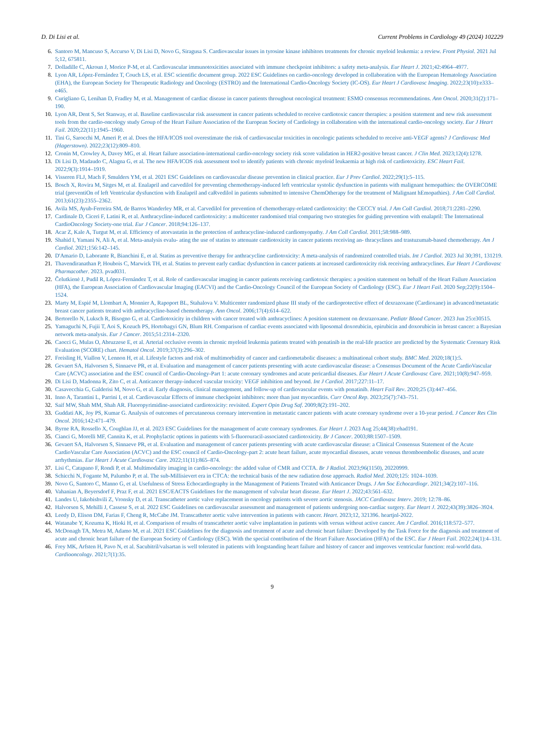D. Di Lisi et al. Current Problems in Cardiology 49 (2024) 102229
6. Santoro M, Mancuso S, Accurso V, Di Lisi D, Novo G, Siragusa S. Cardiovascular issues in tyrosine kinase inhibitors treatments for chronic myeloid leukemia: a review. Front Physiol. 2021 Jul 5;12, 675811.
7. Dolladille C, Akroun J, Morice P-M, et al. Cardiovascular immunotoxicities associated with immune checkpoint inhibitors: a safety meta-analysis. Eur Heart J. 2021;42:4964–4977.
8. Lyon AR, López-Fernández T, Couch LS, et al. ESC scientific document group. 2022 ESC Guidelines on cardio-oncology developed in collaboration with the European Hematology Association (EHA), the European Society for Therapeutic Radiology and Oncology (ESTRO) and the International Cardio-Oncology Society (IC-OS). Eur Heart J Cardiovasc Imaging. 2022;23(10):e333–e465.
9. Curigliano G, Lenihan D, Fradley M, et al. Management of cardiac disease in cancer patients throughout oncological treatment: ESMO consensus recommendations. Ann Oncol. 2020;31(2):171–190.
10. Lyon AR, Dent S, Set Stanway, et al. Baseline cardiovascular risk assessment in cancer patients scheduled to receive cardiotoxic cancer therapies: a position statement and new risk assessment tools from the cardio-oncology study Group of the Heart Failure Association of the European Society of Cardiology in collaboration with the international cardio-oncology society. Eur J Heart Fail. 2020;22(11):1945–1960.
11. Tini G, Sarocchi M, Ameri P, et al. Does the HFA/ICOS tool overestimate the risk of cardiovascular toxicities in oncologic patients scheduled to receive anti-VEGF agents? J Cardiovasc Med (Hagerstown). 2022;23(12):809–810.
12. Cronin M, Crowley A, Davey MG, et al. Heart failure association-international cardio-oncology society risk score validation in HER2-positive breast cancer. J Clin Med. 2023;12(4):1278.
13. Di Lisi D, Madaudo C, Alagna G, et al. The new HFA/ICOS risk assessment tool to identify patients with chronic myeloid leukaemia at high risk of cardiotoxicity. ESC Heart Fail. 2022;9(3):1914–1919.
14. Visseren FLJ, Mach F, Smulders YM, et al. 2021 ESC Guidelines on cardiovascular disease prevention in clinical practice. Eur J Prev Cardiol. 2022;29(1):5–115.
15. Bosch X, Rovira M, Sitges M, et al. Enalapril and carvedilol for preventing chemotherapy-induced left ventricular systolic dysfunction in patients with malignant hemopathies: the OVERCOME trial (preventiOn of left Ventricular dysfunction with Enalapril and caRvedilol in patients submitted to intensive ChemOtherapy for the treatment of Malignant hEmopathies). J Am Coll Cardiol. 2013;61(23):2355–2362.
16. Avila MS, Ayub-Ferreira SM, de Barros Wanderley MR, et al. Carvedilol for prevention of chemotherapy-related cardiotoxicity: the CECCY trial. J Am Coll Cardiol. 2018;71:2281–2290.
17. Cardinale D, Ciceri F, Latini R, et al. Anthracycline-induced cardiotoxicity: a multicenter randomised trial comparing two strategies for guiding prevention with enalapril: The International CardioOncology Society-one trial. Eur J Cancer. 2018;94:126–137.
18. Acar Z, Kale A, Turgut M, et al. Efficiency of atorvastatin in the protection of anthracycline-induced cardiomyopathy. J Am Coll Cardiol. 2011;58:988–989.
19. Shahid I, Yamani N, Ali A, et al. Meta-analysis evalu- ating the use of statins to attenuate cardiotoxicity in cancer patients receiving an- thracyclines and trastuzumab-based chemotherapy. Am J Cardiol. 2021;156:142–145.
20. D'Amario D, Laborante R, Bianchini E, et al. Statins as preventive therapy for anthracycline cardiotoxicity: A meta-analysis of randomized controlled trials. Int J Cardiol. 2023 Jul 30;391, 131219.
21. Thavendiranathan P, Houbois C, Marwick TH, et al. Statins to prevent early cardiac dysfunction in cancer patients at increased cardiotoxicity risk receiving anthracyclines. Eur Heart J Cardiovasc Pharmacother. 2023. pvad031.
22. Čelutkienė J, Pudil R, López-Fernández T, et al. Role of cardiovascular imaging in cancer patients receiving cardiotoxic therapies: a position statement on behalf of the Heart Failure Association (HFA), the European Association of Cardiovascular Imaging (EACVI) and the Cardio-Oncology Council of the European Society of Cardiology (ESC). Eur J Heart Fail. 2020 Sep;22(9):1504–1524.
23. Marty M, Espié M, Llombart A, Monnier A, Rapoport BL, Stahalova V. Multicenter randomized phase III study of the cardioprotective effect of dexrazoxane (Cardioxane) in advanced/metastatic breast cancer patients treated with anthracycline-based chemotherapy. Ann Oncol. 2006;17(4):614–622.
24. Bertorello N, Luksch R, Bisogno G, et al. Cardiotoxicity in children with cancer treated with anthracyclines: A position statement on dexrazoxane. Pediatr Blood Cancer. 2023 Jun 25:e30515.
25. Yamaguchi N, Fujii T, Aoi S, Kozuch PS, Hortobagyi GN, Blum RH. Comparison of cardiac events associated with liposomal doxorubicin, epirubicin and doxorubicin in breast cancer: a Bayesian network meta-analysis. Eur J Cancer. 2015;51:2314–2320.
26. Caocci G, Mulas O, Abruzzese E, et al. Arterial occlusive events in chronic myeloid leukemia patients treated with ponatinib in the real-life practice are predicted by the Systematic Coronary Risk Evaluation (SCORE) chart. Hematol Oncol. 2019;37(3):296–302.
27. Freisling H, Viallon V, Lennon H, et al. Lifestyle factors and risk of multimorbidity of cancer and cardiometabolic diseases: a multinational cohort study. BMC Med. 2020;18(1):5.
28. Gevaert SA, Halvorsen S, Sinnaeve PR, et al. Evaluation and management of cancer patients presenting with acute cardiovascular disease: a Consensus Document of the Acute CardioVascular Care (ACVC) association and the ESC council of Cardio-Oncology-Part 1: acute coronary syndromes and acute pericardial diseases. Eur Heart J Acute Cardiovasc Care. 2021;10(8):947–959.
29. Di Lisi D, Madonna R, Zito C, et al. Anticancer therapy-induced vascular toxicity: VEGF inhibition and beyond. Int J Cardiol. 2017;227:11–17.
30. Casavecchia G, Galderisi M, Novo G, et al. Early diagnosis, clinical management, and follow-up of cardiovascular events with ponatinib. Heart Fail Rev. 2020;25 (3):447–456.
31. Inno A, Tarantini L, Parrini I, et al. Cardiovascular Effects of immune checkpoint inhibitors: more than just myocarditis. Curr Oncol Rep. 2023;25(7):743–751.
32. Saif MW, Shah MM, Shah AR. Fluoropyrimidine-associated cardiotoxicity: revisited. Expert Opin Drug Saf. 2009;8(2):191–202.
33. Guddati AK, Joy PS, Kumar G. Analysis of outcomes of percutaneous coronary intervention in metastatic cancer patients with acute coronary syndrome over a 10-year period. J Cancer Res Clin Oncol. 2016;142:471–479.
34. Byrne RA, Rossello X, Coughlan JJ, et al. 2023 ESC Guidelines for the management of acute coronary syndromes. Eur Heart J. 2023 Aug 25;44(38):ehad191.
35. Cianci G, Morelli MF, Cannita K, et al. Prophylactic options in patients with 5-fluorouracil-associated cardiotoxicity. Br J Cancer. 2003;88:1507–1509.
36. Gevaert SA, Halvorsen S, Sinnaeve PR, et al. Evaluation and management of cancer patients presenting with acute cardiovascular disease: a Clinical Consensus Statement of the Acute CardioVascular Care Association (ACVC) and the ESC council of Cardio-Oncology-part 2: acute heart failure, acute myocardial diseases, acute venous thromboembolic diseases, and acute arrhythmias. Eur Heart J Acute Cardiovasc Care. 2022;11(11):865–874.
37. Lisi C, Catapano F, Rondi P, et al. Multimodality imaging in cardio-oncology: the added value of CMR and CCTA. Br J Radiol. 2023;96(1150), 20220999.
38. Schicchi N, Fogante M, Palumbo P, et al. The sub-Millisievert era in CTCA: the technical basis of the new radiation dose approach. Radiol Med. 2020;125: 1024–1039.
39. Novo G, Santoro C, Manno G, et al. Usefulness of Stress Echocardiography in the Management of Patients Treated with Anticancer Drugs. J Am Soc Echocardiogr. 2021;34(2):107–116.
40. Vahanian A, Beyersdorf F, Praz F, et al. 2021 ESC/EACTS Guidelines for the management of valvular heart disease. Eur Heart J. 2022;43:561–632.
41. Landes U, Iakobishvili Z, Vronsky D, et al. Transcatheter aortic valve replacement in oncology patients with severe aortic stenosis. JACC Cardiovasc Interv. 2019; 12:78–86.
42. Halvorsen S, Mehilli J, Cassese S, et al. 2022 ESC Guidelines on cardiovascular assessment and management of patients undergoing non-cardiac surgery. Eur Heart J. 2022;43(39):3826–3924.
43. Leedy D, Elison DM, Farias F, Cheng R, McCabe JM. Transcatheter aortic valve intervention in patients with cancer. Heart. 2023;12, 321396. heartjnl-2022.
44. Watanabe Y, Kozuma K, Hioki H, et al. Comparison of results of transcatheter aortic valve implantation in patients with versus without active cancer. Am J Cardiol. 2016;118:572–577.
45. McDonagh TA, Metra M, Adamo M, et al. 2021 ESC Guidelines for the diagnosis and treatment of acute and chronic heart failure: Developed by the Task Force for the diagnosis and treatment of acute and chronic heart failure of the European Society of Cardiology (ESC). With the special contribution of the Heart Failure Association (HFA) of the ESC. Eur J Heart Fail. 2022;24(1):4–131.
46. Frey MK, Arfsten H, Pavo N, et al. Sacubitril/valsartan is well tolerated in patients with longstanding heart failure and history of cancer and improves ventricular function: real-world data. Cardiooncology. 2021;7(1):35.
9